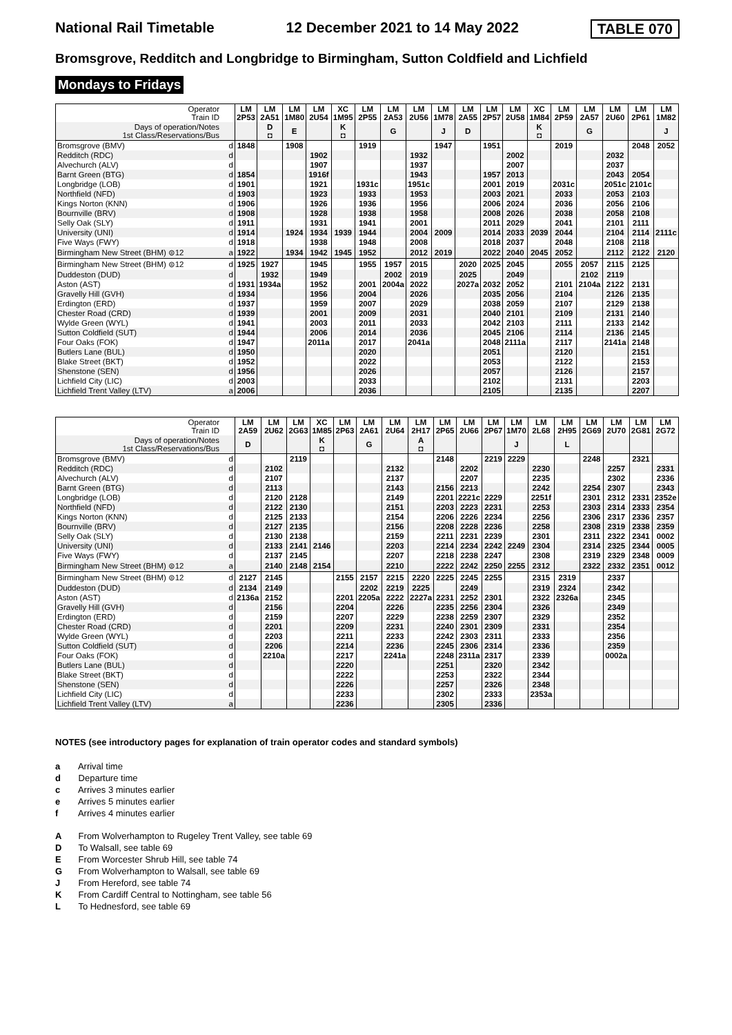National Rail Timetable 12 December 2021 to 14 May 2022 TABLE 070
Bromsgrove, Redditch and Longbridge to Birmingham, Sutton Coldfield and Lichfield
Mondays to Fridays
| Operator Train ID | | LM 2P53 | LM 2A51 | LM 1M80 | LM 2U54 | XC 1M95 | LM 2P55 | LM 2A53 | LM 2U56 | LM 1M78 | LM 2A55 | LM 2P57 | LM 2U58 | XC 1M84 | LM 2P59 | LM 2A57 | LM 2U60 | LM 2P61 | LM 1M82 |
| Days of operation/Notes 1st Class/Reservations/Bus | | | D ◘ | E | | K ◘ | | G | | J | D | | | K ◘ | | G | | | J |
| Bromsgrove (BMV) | d | 1848 | | 1908 | | | 1919 | | | 1947 | | 1951 | | | 2019 | | | 2048 | 2052 |
| Redditch (RDC) | d | | | | 1902 | | | | 1932 | | | | 2002 | | | | 2032 | | |
| Alvechurch (ALV) | d | | | | 1907 | | | | 1937 | | | | 2007 | | | | 2037 | | |
| Barnt Green (BTG) | d | 1854 | | | 1916f | | | | 1943 | | | 1957 | 2013 | | | | 2043 | 2054 | |
| Longbridge (LOB) | d | 1901 | | | 1921 | | 1931c | | 1951c | | | 2001 | 2019 | | 2031c | | 2051c | 2101c | |
| Northfield (NFD) | d | 1903 | | | 1923 | | 1933 | | 1953 | | | 2003 | 2021 | | 2033 | | 2053 | 2103 | |
| Kings Norton (KNN) | d | 1906 | | | 1926 | | 1936 | | 1956 | | | 2006 | 2024 | | 2036 | | 2056 | 2106 | |
| Bournville (BRV) | d | 1908 | | | 1928 | | 1938 | | 1958 | | | 2008 | 2026 | | 2038 | | 2058 | 2108 | |
| Selly Oak (SLY) | d | 1911 | | | 1931 | | 1941 | | 2001 | | | 2011 | 2029 | | 2041 | | 2101 | 2111 | |
| University (UNI) | d | 1914 | | 1924 | 1934 | 1939 | 1944 | | 2004 | 2009 | | 2014 | 2033 | 2039 | 2044 | | 2104 | 2114 | 2111c |
| Five Ways (FWY) | d | 1918 | | | 1938 | | 1948 | | 2008 | | | 2018 | 2037 | | 2048 | | 2108 | 2118 | |
| Birmingham New Street (BHM) ⊜12 | a | 1922 | | 1934 | 1942 | 1945 | 1952 | | 2012 | 2019 | | 2022 | 2040 | 2045 | 2052 | | 2112 | 2122 | 2120 |
| Birmingham New Street (BHM) ⊜12 | d | 1925 | 1927 | | 1945 | | 1955 | 1957 | 2015 | | 2020 | 2025 | 2045 | | 2055 | 2057 | 2115 | 2125 | |
| Duddeston (DUD) | d | | 1932 | | 1949 | | | 2002 | 2019 | | 2025 | | 2049 | | | 2102 | 2119 | | |
| Aston (AST) | d | 1931 | 1934a | | 1952 | | 2001 | 2004a | 2022 | | 2027a | 2032 | 2052 | | 2101 | 2104a | 2122 | 2131 | |
| Gravelly Hill (GVH) | d | 1934 | | | 1956 | | 2004 | | 2026 | | | 2035 | 2056 | | 2104 | | 2126 | 2135 | |
| Erdington (ERD) | d | 1937 | | | 1959 | | 2007 | | 2029 | | | 2038 | 2059 | | 2107 | | 2129 | 2138 | |
| Chester Road (CRD) | d | 1939 | | | 2001 | | 2009 | | 2031 | | | 2040 | 2101 | | 2109 | | 2131 | 2140 | |
| Wylde Green (WYL) | d | 1941 | | | 2003 | | 2011 | | 2033 | | | 2042 | 2103 | | 2111 | | 2133 | 2142 | |
| Sutton Coldfield (SUT) | d | 1944 | | | 2006 | | 2014 | | 2036 | | | 2045 | 2106 | | 2114 | | 2136 | 2145 | |
| Four Oaks (FOK) | d | 1947 | | | 2011a | | 2017 | | 2041a | | | 2048 | 2111a | | 2117 | | 2141a | 2148 | |
| Butlers Lane (BUL) | d | 1950 | | | | | 2020 | | | | | 2051 | | | 2120 | | | 2151 | |
| Blake Street (BKT) | d | 1952 | | | | | 2022 | | | | | 2053 | | | 2122 | | | 2153 | |
| Shenstone (SEN) | d | 1956 | | | | | 2026 | | | | | 2057 | | | 2126 | | | 2157 | |
| Lichfield City (LIC) | d | 2003 | | | | | 2033 | | | | | 2102 | | | 2131 | | | 2203 | |
| Lichfield Trent Valley (LTV) | a | 2006 | | | | | 2036 | | | | | 2105 | | | 2135 | | | 2207 | |
| Operator Train ID | | LM 2A59 | LM 2U62 | LM 2G63 | XC 1M85 | LM 2P63 | LM 2A61 | LM 2U64 | LM 2H17 | LM 2P65 | LM 2U66 | LM 2P67 | LM 1M70 | LM 2L68 | LM 2H95 | LM 2G69 | LM 2U70 | LM 2G81 | LM 2G72 |
| Days of operation/Notes 1st Class/Reservations/Bus | | D | | | K ◘ | | G | | A ◘ | | | | J | | L | | | | |
| Bromsgrove (BMV) | d | | | 2119 | | | | | | 2148 | | 2219 | 2229 | | | 2248 | | 2321 | |
| Redditch (RDC) | d | | 2102 | | | | | 2132 | | | 2202 | | | 2230 | | | 2257 | | 2331 |
| Alvechurch (ALV) | d | | 2107 | | | | | 2137 | | | 2207 | | | 2235 | | | 2302 | | 2336 |
| Barnt Green (BTG) | d | | 2113 | | | | | 2143 | | 2156 | 2213 | | | 2242 | | 2254 | 2307 | | 2343 |
| Longbridge (LOB) | d | | 2120 | 2128 | | | | 2149 | | 2201 | 2221c | 2229 | | 2251f | | 2301 | 2312 | 2331 | 2352e |
| Northfield (NFD) | d | | 2122 | 2130 | | | | 2151 | | 2203 | 2223 | 2231 | | 2253 | | 2303 | 2314 | 2333 | 2354 |
| Kings Norton (KNN) | d | | 2125 | 2133 | | | | 2154 | | 2206 | 2226 | 2234 | | 2256 | | 2306 | 2317 | 2336 | 2357 |
| Bournville (BRV) | d | | 2127 | 2135 | | | | 2156 | | 2208 | 2228 | 2236 | | 2258 | | 2308 | 2319 | 2338 | 2359 |
| Selly Oak (SLY) | d | | 2130 | 2138 | | | | 2159 | | 2211 | 2231 | 2239 | | 2301 | | 2311 | 2322 | 2341 | 0002 |
| University (UNI) | d | | 2133 | 2141 | 2146 | | | 2203 | | 2214 | 2234 | 2242 | 2249 | 2304 | | 2314 | 2325 | 2344 | 0005 |
| Five Ways (FWY) | d | | 2137 | 2145 | | | | 2207 | | 2218 | 2238 | 2247 | | 2308 | | 2319 | 2329 | 2348 | 0009 |
| Birmingham New Street (BHM) ⊜12 | a | | 2140 | 2148 | 2154 | | | 2210 | | 2222 | 2242 | 2250 | 2255 | 2312 | | 2322 | 2332 | 2351 | 0012 |
| Birmingham New Street (BHM) ⊜12 | d | 2127 | 2145 | | | 2155 | 2157 | 2215 | 2220 | 2225 | 2245 | 2255 | | 2315 | 2319 | | 2337 | | |
| Duddeston (DUD) | d | 2134 | 2149 | | | | 2202 | 2219 | 2225 | | 2249 | | | 2319 | 2324 | | 2342 | | |
| Aston (AST) | d | 2136a | 2152 | | | 2201 | 2205a | 2222 | 2227a | 2231 | 2252 | 2301 | | 2322 | 2326a | | 2345 | | |
| Gravelly Hill (GVH) | d | | 2156 | | | 2204 | | 2226 | | 2235 | 2256 | 2304 | | 2326 | | | 2349 | | |
| Erdington (ERD) | d | | 2159 | | | 2207 | | 2229 | | 2238 | 2259 | 2307 | | 2329 | | | 2352 | | |
| Chester Road (CRD) | d | | 2201 | | | 2209 | | 2231 | | 2240 | 2301 | 2309 | | 2331 | | | 2354 | | |
| Wylde Green (WYL) | d | | 2203 | | | 2211 | | 2233 | | 2242 | 2303 | 2311 | | 2333 | | | 2356 | | |
| Sutton Coldfield (SUT) | d | | 2206 | | | 2214 | | 2236 | | 2245 | 2306 | 2314 | | 2336 | | | 2359 | | |
| Four Oaks (FOK) | d | | 2210a | | | 2217 | | 2241a | | 2248 | 2311a | 2317 | | 2339 | | | 0002a | | |
| Butlers Lane (BUL) | d | | | | | 2220 | | | | 2251 | | 2320 | | 2342 | | | | | |
| Blake Street (BKT) | d | | | | | 2222 | | | | 2253 | | 2322 | | 2344 | | | | | |
| Shenstone (SEN) | d | | | | | 2226 | | | | 2257 | | 2326 | | 2348 | | | | | |
| Lichfield City (LIC) | d | | | | | 2233 | | | | 2302 | | 2333 | | 2353a | | | | | |
| Lichfield Trent Valley (LTV) | a | | | | | 2236 | | | | 2305 | | 2336 | | | | | | | |
NOTES (see introductory pages for explanation of train operator codes and standard symbols)
a Arrival time
d Departure time
c Arrives 3 minutes earlier
e Arrives 5 minutes earlier
f Arrives 4 minutes earlier
A From Wolverhampton to Rugeley Trent Valley, see table 69
D To Walsall, see table 69
E From Worcester Shrub Hill, see table 74
G From Wolverhampton to Walsall, see table 69
J From Hereford, see table 74
K From Cardiff Central to Nottingham, see table 56
L To Hednesford, see table 69